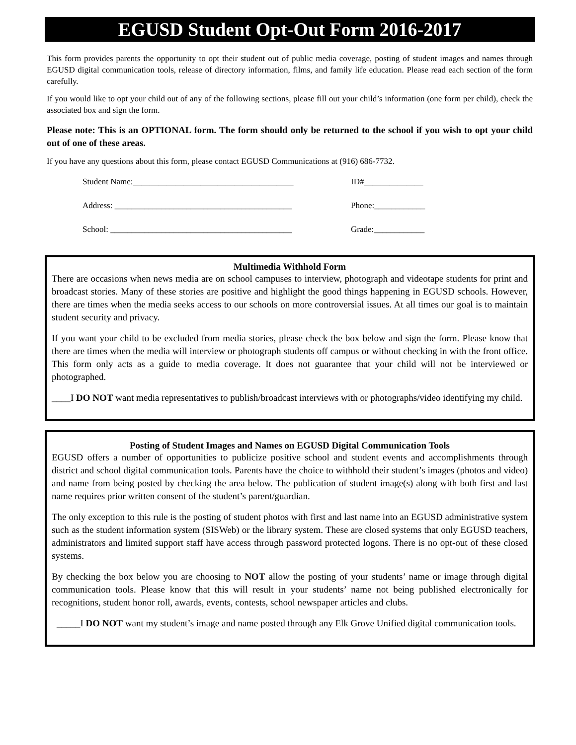EGUSD Student Opt-Out Form 2016-2017
This form provides parents the opportunity to opt their student out of public media coverage, posting of student images and names through EGUSD digital communication tools, release of directory information, films, and family life education. Please read each section of the form carefully.
If you would like to opt your child out of any of the following sections, please fill out your child’s information (one form per child), check the associated box and sign the form.
Please note: This is an OPTIONAL form. The form should only be returned to the school if you wish to opt your child out of one of these areas.
If you have any questions about this form, please contact EGUSD Communications at (916) 686-7732.
Student Name:______________________________________ ID#______________
Address: __________________________________________ Phone:____________
School: ___________________________________________ Grade:____________
Multimedia Withhold Form
There are occasions when news media are on school campuses to interview, photograph and videotape students for print and broadcast stories. Many of these stories are positive and highlight the good things happening in EGUSD schools. However, there are times when the media seeks access to our schools on more controversial issues. At all times our goal is to maintain student security and privacy.
If you want your child to be excluded from media stories, please check the box below and sign the form. Please know that there are times when the media will interview or photograph students off campus or without checking in with the front office. This form only acts as a guide to media coverage. It does not guarantee that your child will not be interviewed or photographed.
____I DO NOT want media representatives to publish/broadcast interviews with or photographs/video identifying my child.
Posting of Student Images and Names on EGUSD Digital Communication Tools
EGUSD offers a number of opportunities to publicize positive school and student events and accomplishments through district and school digital communication tools. Parents have the choice to withhold their student’s images (photos and video) and name from being posted by checking the area below. The publication of student image(s) along with both first and last name requires prior written consent of the student’s parent/guardian.
The only exception to this rule is the posting of student photos with first and last name into an EGUSD administrative system such as the student information system (SISWeb) or the library system. These are closed systems that only EGUSD teachers, administrators and limited support staff have access through password protected logons. There is no opt-out of these closed systems.
By checking the box below you are choosing to NOT allow the posting of your students’ name or image through digital communication tools. Please know that this will result in your students’ name not being published electronically for recognitions, student honor roll, awards, events, contests, school newspaper articles and clubs.
_____I DO NOT want my student’s image and name posted through any Elk Grove Unified digital communication tools.